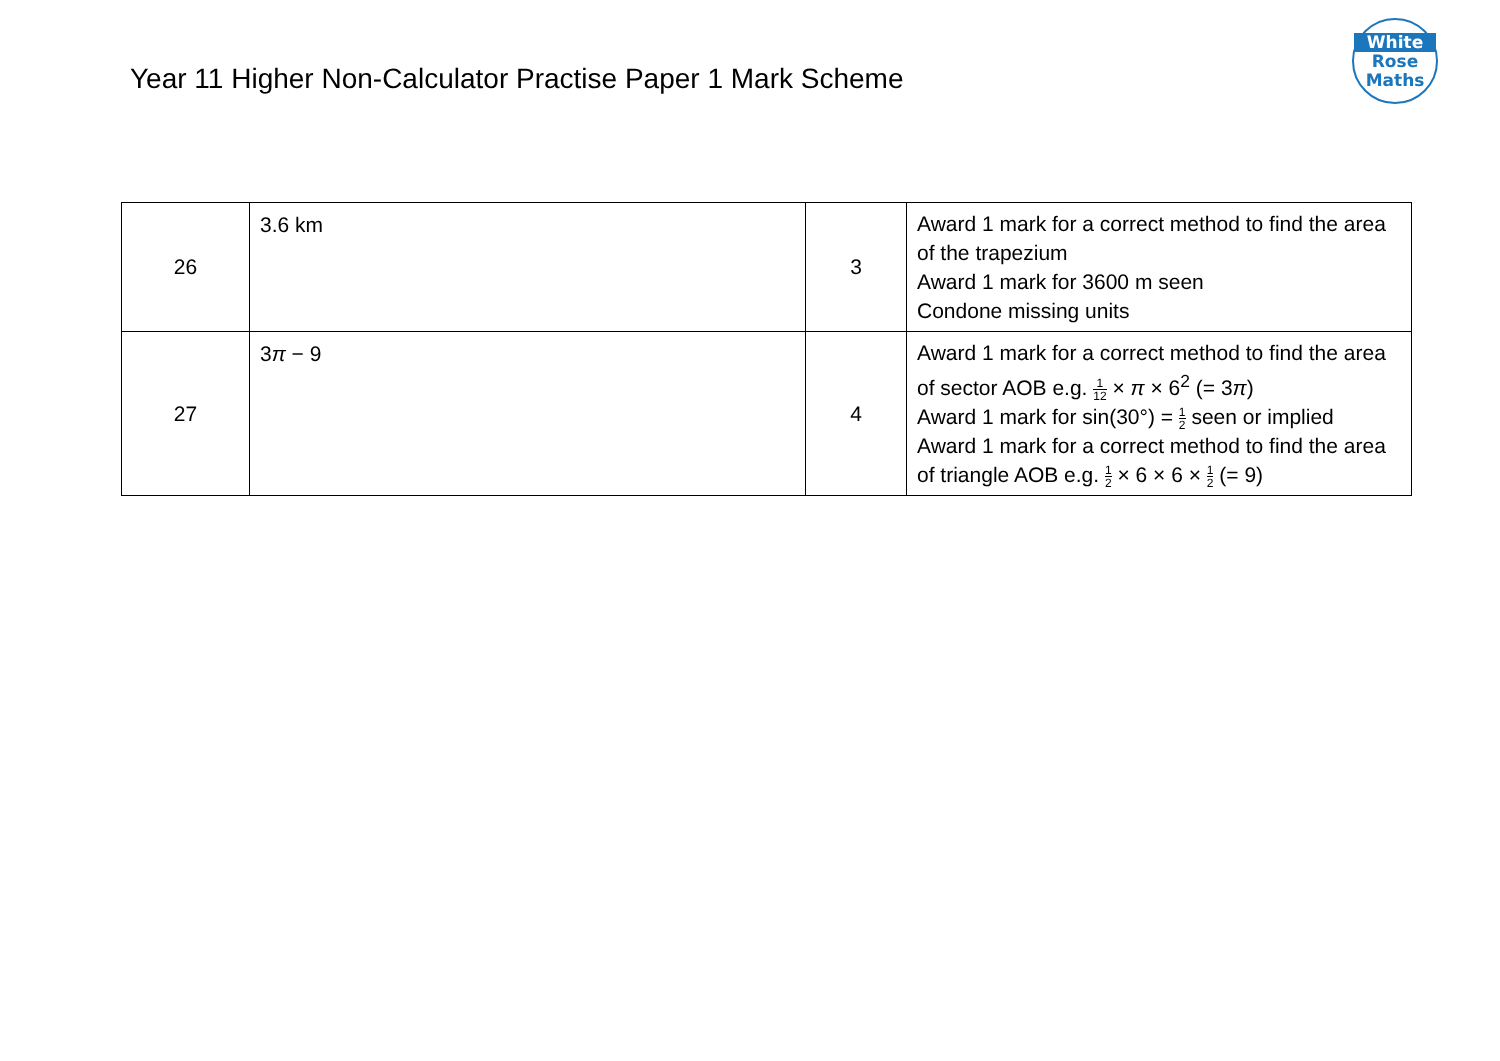Year 11 Higher Non-Calculator Practise Paper 1 Mark Scheme
White
Rose
Maths
| 26 | 3.6 km | 3 | Award 1 mark for a correct method to find the area of the trapezium Award 1 mark for 3600 m seen Condone missing units |
| 27 | 3 π − 9 | 4 | Award 1 mark for a correct method to find the area of sector AOB e.g. 1 12 × π × 6<sup>2</sup> (= 3 π ) Award 1 mark for sin(30°) = 1 2 seen or implied Award 1 mark for a correct method to find the area of triangle AOB e.g. 1 2 × 6 × 6 × 1 2 (= 9) |